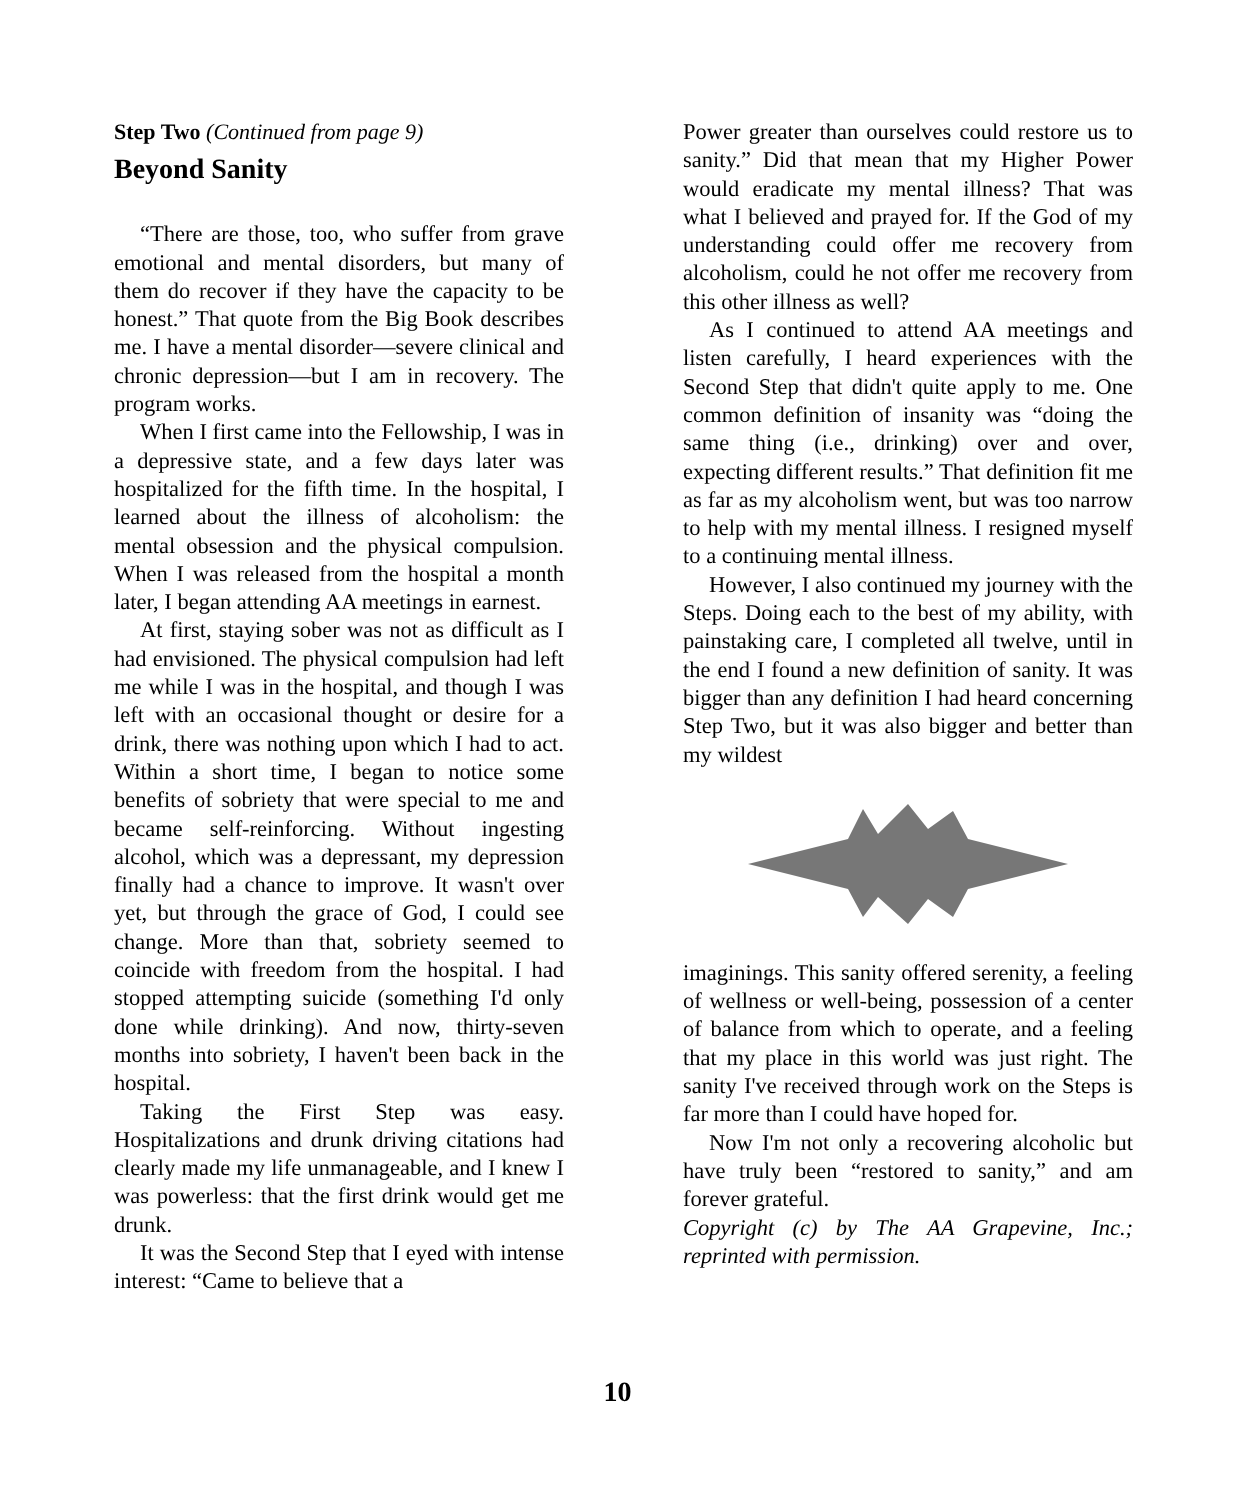Step Two (Continued from page 9)
Beyond Sanity
“There are those, too, who suffer from grave emotional and mental disorders, but many of them do recover if they have the capacity to be honest.” That quote from the Big Book describes me. I have a mental disorder—severe clinical and chronic depression—but I am in recovery. The program works.
When I first came into the Fellowship, I was in a depressive state, and a few days later was hospitalized for the fifth time. In the hospital, I learned about the illness of alcoholism: the mental obsession and the physical compulsion. When I was released from the hospital a month later, I began attending AA meetings in earnest.
At first, staying sober was not as difficult as I had envisioned. The physical compulsion had left me while I was in the hospital, and though I was left with an occasional thought or desire for a drink, there was nothing upon which I had to act. Within a short time, I began to notice some benefits of sobriety that were special to me and became self-reinforcing. Without ingesting alcohol, which was a depressant, my depression finally had a chance to improve. It wasn't over yet, but through the grace of God, I could see change. More than that, sobriety seemed to coincide with freedom from the hospital. I had stopped attempting suicide (something I'd only done while drinking). And now, thirty-seven months into sobriety, I haven't been back in the hospital.
Taking the First Step was easy. Hospitalizations and drunk driving citations had clearly made my life unmanageable, and I knew I was powerless: that the first drink would get me drunk.
It was the Second Step that I eyed with intense interest: “Came to believe that a
Power greater than ourselves could restore us to sanity.” Did that mean that my Higher Power would eradicate my mental illness? That was what I believed and prayed for. If the God of my understanding could offer me recovery from alcoholism, could he not offer me recovery from this other illness as well?
As I continued to attend AA meetings and listen carefully, I heard experiences with the Second Step that didn't quite apply to me. One common definition of insanity was “doing the same thing (i.e., drinking) over and over, expecting different results.” That definition fit me as far as my alcoholism went, but was too narrow to help with my mental illness. I resigned myself to a continuing mental illness.
However, I also continued my journey with the Steps. Doing each to the best of my ability, with painstaking care, I completed all twelve, until in the end I found a new definition of sanity. It was bigger than any definition I had heard concerning Step Two, but it was also bigger and better than my wildest
imaginings. This sanity offered serenity, a feeling of wellness or well-being, possession of a center of balance from which to operate, and a feeling that my place in this world was just right. The sanity I've received through work on the Steps is far more than I could have hoped for.
Now I'm not only a recovering alcoholic but have truly been “restored to sanity,” and am forever grateful.
Copyright (c) by The AA Grapevine, Inc.; reprinted with permission.
10